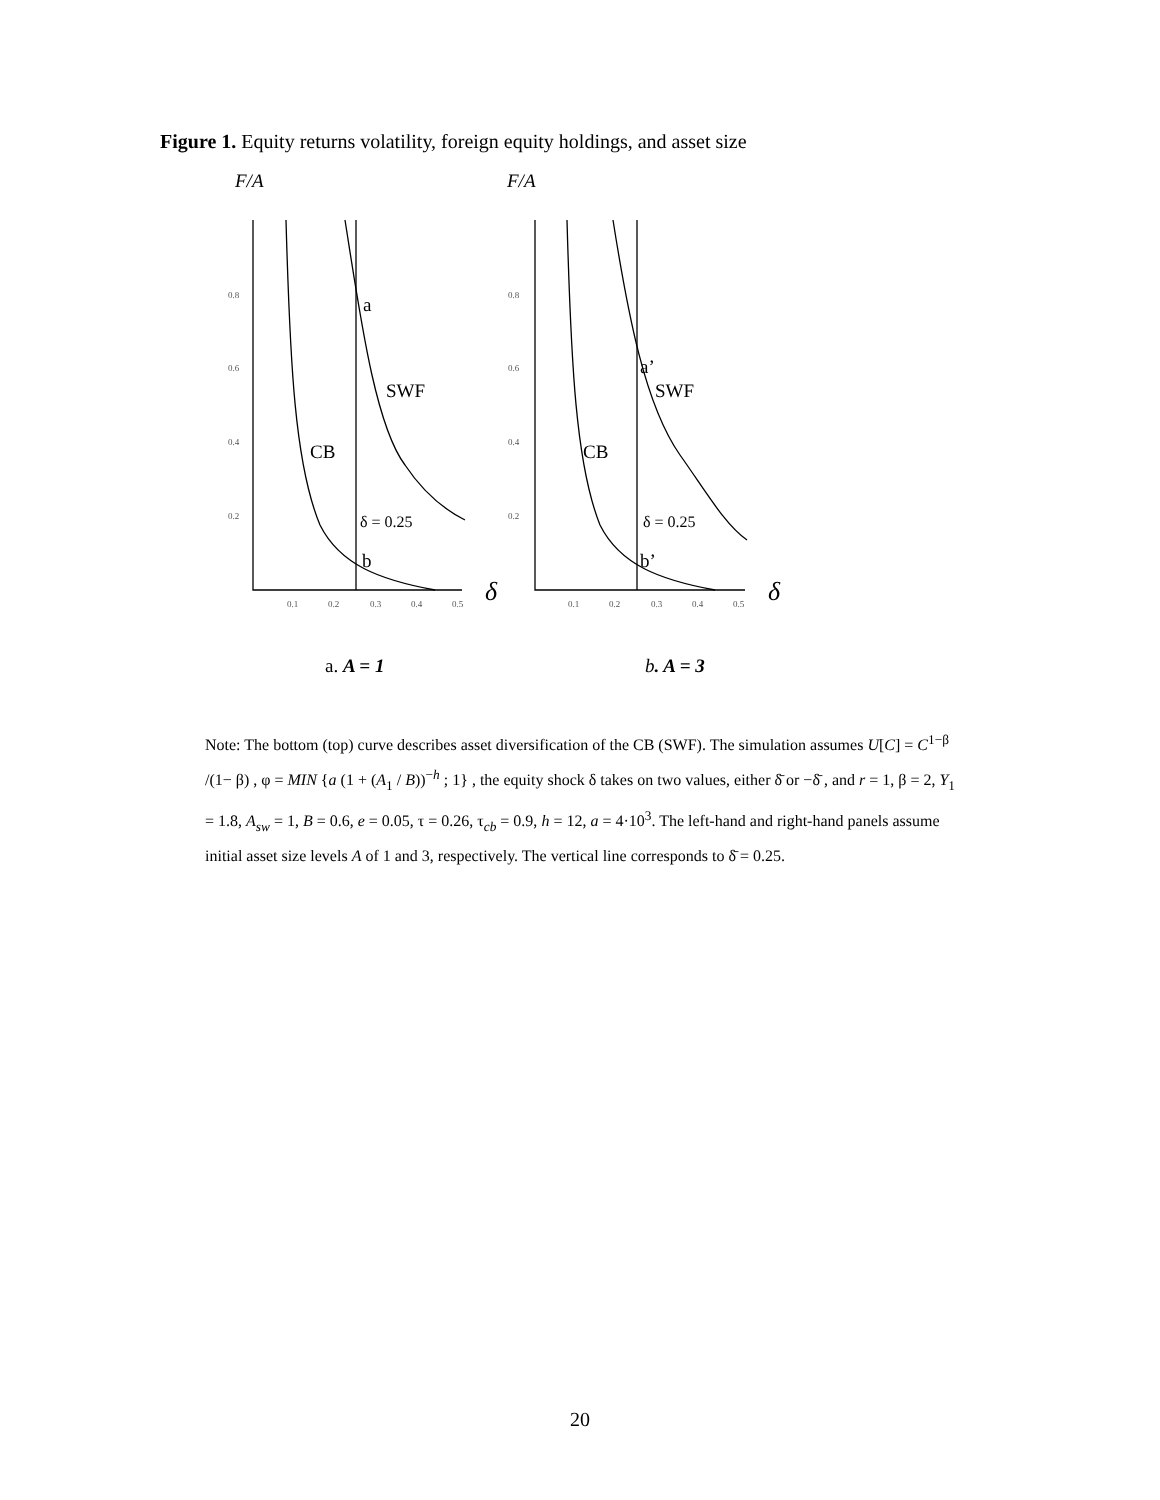Figure 1. Equity returns volatility, foreign equity holdings, and asset size
0.8
0.6
0.4
0.2
0.8
0.6
0.4
0.2
0.1
0.2
0.3
0.4
0.5
0.1
0.2
0.3
0.4
0.5
F/A
F/A
a
SWF
CB
δ = 0.25
b
a’
SWF
CB
δ = 0.25
b’
δ
δ
a. A = 1
b. A = 3
Note: The bottom (top) curve describes asset diversification of the CB (SWF). The simulation assumes U[C] = C<sup>1−β</sup> /(1− β) , φ = MIN {a (1 + (A<sub>1</sub> / B))<sup>−h</sup> ; 1} , the equity shock δ takes on two values, either δ̄ or −δ̄ , and r = 1, β = 2, Y<sub>1</sub> = 1.8, A<sub>sw</sub> = 1, B = 0.6, e = 0.05, τ = 0.26, τ<sub>cb</sub> = 0.9, h = 12, a = 4·10<sup>3</sup>. The left-hand and right-hand panels assume initial asset size levels A of 1 and 3, respectively. The vertical line corresponds to δ̄ = 0.25.
20